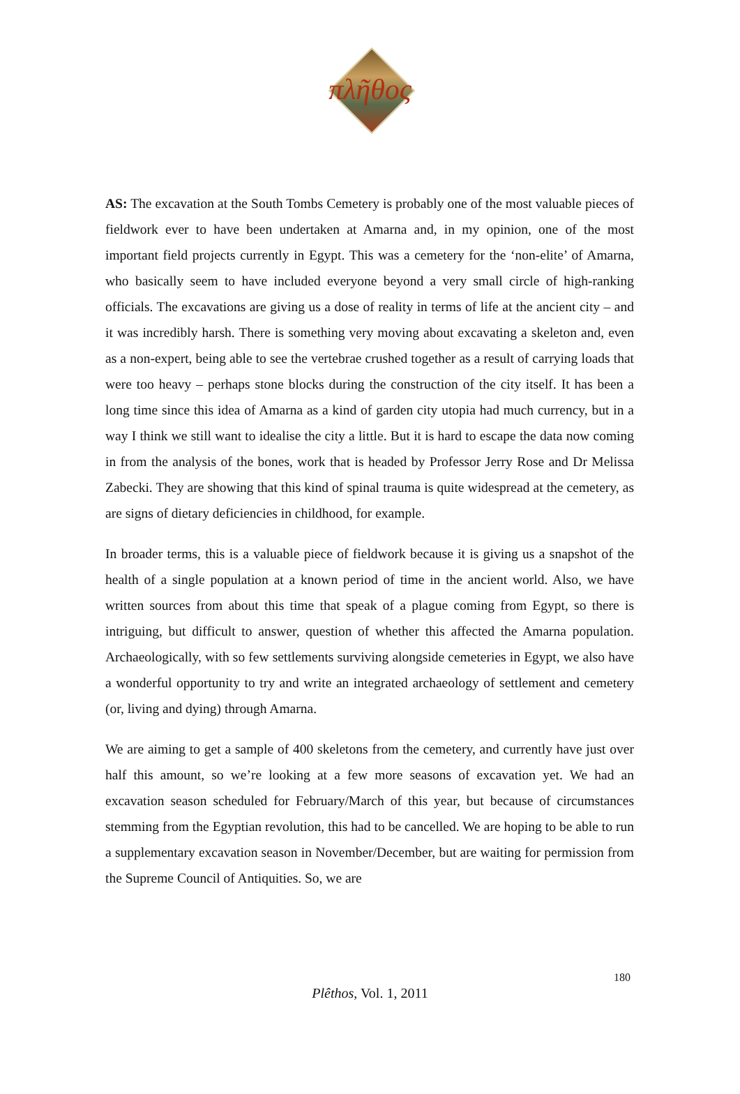πλῆθος
AS: The excavation at the South Tombs Cemetery is probably one of the most valuable pieces of fieldwork ever to have been undertaken at Amarna and, in my opinion, one of the most important field projects currently in Egypt. This was a cemetery for the ‘non-elite’ of Amarna, who basically seem to have included everyone beyond a very small circle of high-ranking officials. The excavations are giving us a dose of reality in terms of life at the ancient city – and it was incredibly harsh. There is something very moving about excavating a skeleton and, even as a non-expert, being able to see the vertebrae crushed together as a result of carrying loads that were too heavy – perhaps stone blocks during the construction of the city itself. It has been a long time since this idea of Amarna as a kind of garden city utopia had much currency, but in a way I think we still want to idealise the city a little. But it is hard to escape the data now coming in from the analysis of the bones, work that is headed by Professor Jerry Rose and Dr Melissa Zabecki. They are showing that this kind of spinal trauma is quite widespread at the cemetery, as are signs of dietary deficiencies in childhood, for example.
In broader terms, this is a valuable piece of fieldwork because it is giving us a snapshot of the health of a single population at a known period of time in the ancient world. Also, we have written sources from about this time that speak of a plague coming from Egypt, so there is intriguing, but difficult to answer, question of whether this affected the Amarna population. Archaeologically, with so few settlements surviving alongside cemeteries in Egypt, we also have a wonderful opportunity to try and write an integrated archaeology of settlement and cemetery (or, living and dying) through Amarna.
We are aiming to get a sample of 400 skeletons from the cemetery, and currently have just over half this amount, so we’re looking at a few more seasons of excavation yet. We had an excavation season scheduled for February/March of this year, but because of circumstances stemming from the Egyptian revolution, this had to be cancelled. We are hoping to be able to run a supplementary excavation season in November/December, but are waiting for permission from the Supreme Council of Antiquities. So, we are
180
Plêthos, Vol. 1, 2011